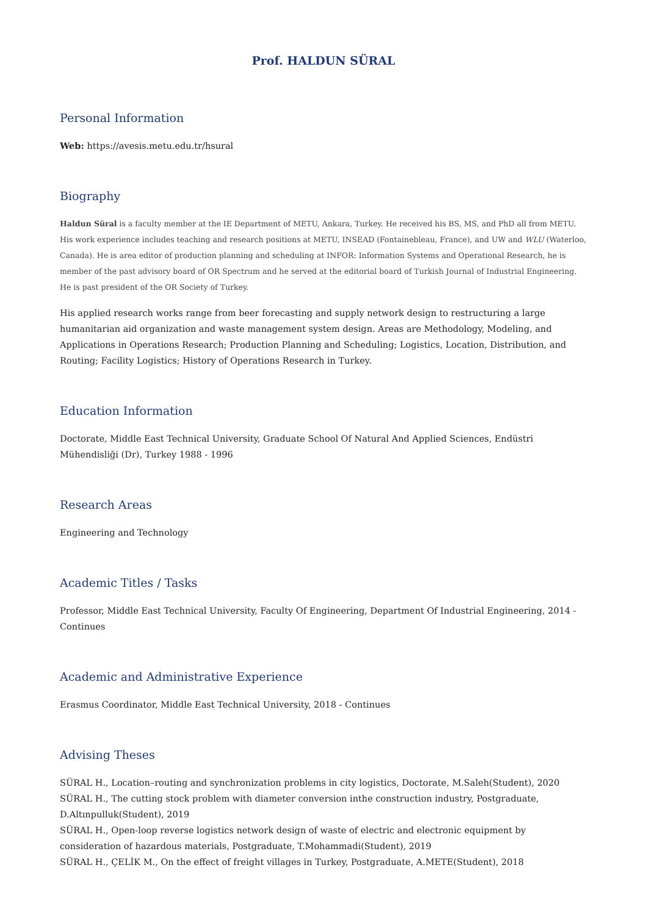Prof. HALDUN SÜRAL
Personal Information
Web: https://avesis.metu.edu.tr/hsural
Biography
Haldun Süral is a faculty member at the IE Department of METU, Ankara, Turkey. He received his BS, MS, and PhD all from METU. His work experience includes teaching and research positions at METU, INSEAD (Fontainebleau, France), and UW and WLU (Waterloo, Canada). He is area editor of production planning and scheduling at INFOR: Information Systems and Operational Research, he is member of the past advisory board of OR Spectrum and he served at the editorial board of Turkish Journal of Industrial Engineering. He is past president of the OR Society of Turkey.
His applied research works range from beer forecasting and supply network design to restructuring a large humanitarian aid organization and waste management system design. Areas are Methodology, Modeling, and Applications in Operations Research; Production Planning and Scheduling; Logistics, Location, Distribution, and Routing; Facility Logistics; History of Operations Research in Turkey.
Education Information
Doctorate, Middle East Technical University, Graduate School Of Natural And Applied Sciences, Endüstri Mühendisliği (Dr), Turkey 1988 - 1996
Research Areas
Engineering and Technology
Academic Titles / Tasks
Professor, Middle East Technical University, Faculty Of Engineering, Department Of Industrial Engineering, 2014 - Continues
Academic and Administrative Experience
Erasmus Coordinator, Middle East Technical University, 2018 - Continues
Advising Theses
SÜRAL H., Location–routing and synchronization problems in city logistics, Doctorate, M.Saleh(Student), 2020
SÜRAL H., The cutting stock problem with diameter conversion inthe construction industry, Postgraduate, D.Altınpulluk(Student), 2019
SÜRAL H., Open-loop reverse logistics network design of waste of electric and electronic equipment by consideration of hazardous materials, Postgraduate, T.Mohammadi(Student), 2019
SÜRAL H., ÇELİK M., On the effect of freight villages in Turkey, Postgraduate, A.METE(Student), 2018